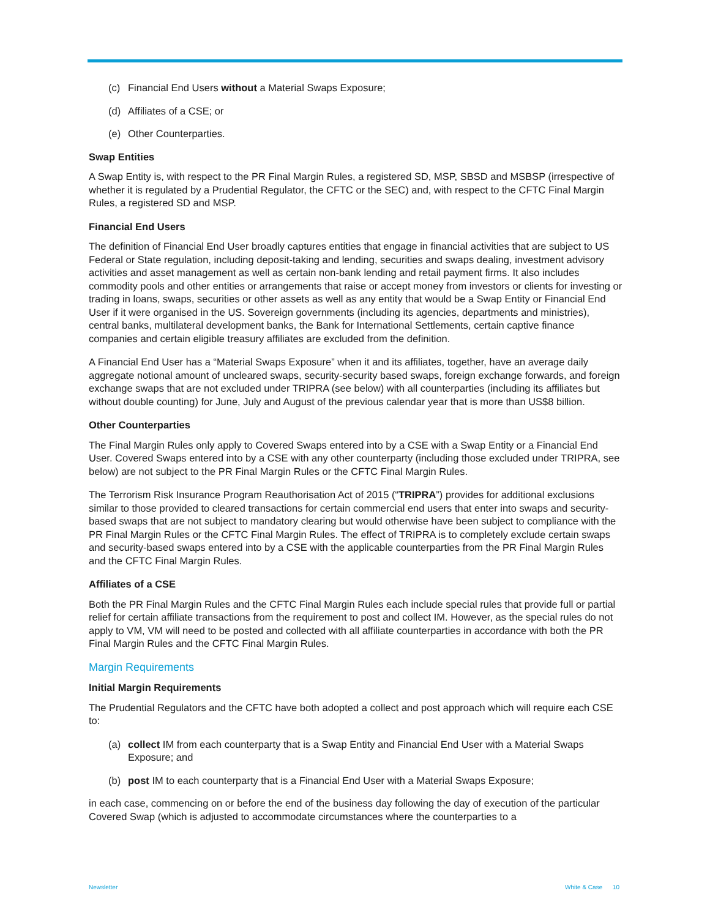(c) Financial End Users without a Material Swaps Exposure;
(d) Affiliates of a CSE; or
(e) Other Counterparties.
Swap Entities
A Swap Entity is, with respect to the PR Final Margin Rules, a registered SD, MSP, SBSD and MSBSP (irrespective of whether it is regulated by a Prudential Regulator, the CFTC or the SEC) and, with respect to the CFTC Final Margin Rules, a registered SD and MSP.
Financial End Users
The definition of Financial End User broadly captures entities that engage in financial activities that are subject to US Federal or State regulation, including deposit-taking and lending, securities and swaps dealing, investment advisory activities and asset management as well as certain non-bank lending and retail payment firms. It also includes commodity pools and other entities or arrangements that raise or accept money from investors or clients for investing or trading in loans, swaps, securities or other assets as well as any entity that would be a Swap Entity or Financial End User if it were organised in the US. Sovereign governments (including its agencies, departments and ministries), central banks, multilateral development banks, the Bank for International Settlements, certain captive finance companies and certain eligible treasury affiliates are excluded from the definition.
A Financial End User has a “Material Swaps Exposure” when it and its affiliates, together, have an average daily aggregate notional amount of uncleared swaps, security-security based swaps, foreign exchange forwards, and foreign exchange swaps that are not excluded under TRIPRA (see below) with all counterparties (including its affiliates but without double counting) for June, July and August of the previous calendar year that is more than US$8 billion.
Other Counterparties
The Final Margin Rules only apply to Covered Swaps entered into by a CSE with a Swap Entity or a Financial End User. Covered Swaps entered into by a CSE with any other counterparty (including those excluded under TRIPRA, see below) are not subject to the PR Final Margin Rules or the CFTC Final Margin Rules.
The Terrorism Risk Insurance Program Reauthorisation Act of 2015 (“TRIPRA”) provides for additional exclusions similar to those provided to cleared transactions for certain commercial end users that enter into swaps and security-based swaps that are not subject to mandatory clearing but would otherwise have been subject to compliance with the PR Final Margin Rules or the CFTC Final Margin Rules. The effect of TRIPRA is to completely exclude certain swaps and security-based swaps entered into by a CSE with the applicable counterparties from the PR Final Margin Rules and the CFTC Final Margin Rules.
Affiliates of a CSE
Both the PR Final Margin Rules and the CFTC Final Margin Rules each include special rules that provide full or partial relief for certain affiliate transactions from the requirement to post and collect IM. However, as the special rules do not apply to VM, VM will need to be posted and collected with all affiliate counterparties in accordance with both the PR Final Margin Rules and the CFTC Final Margin Rules.
Margin Requirements
Initial Margin Requirements
The Prudential Regulators and the CFTC have both adopted a collect and post approach which will require each CSE to:
(a) collect IM from each counterparty that is a Swap Entity and Financial End User with a Material Swaps Exposure; and
(b) post IM to each counterparty that is a Financial End User with a Material Swaps Exposure;
in each case, commencing on or before the end of the business day following the day of execution of the particular Covered Swap (which is adjusted to accommodate circumstances where the counterparties to a
Newsletter White & Case 10